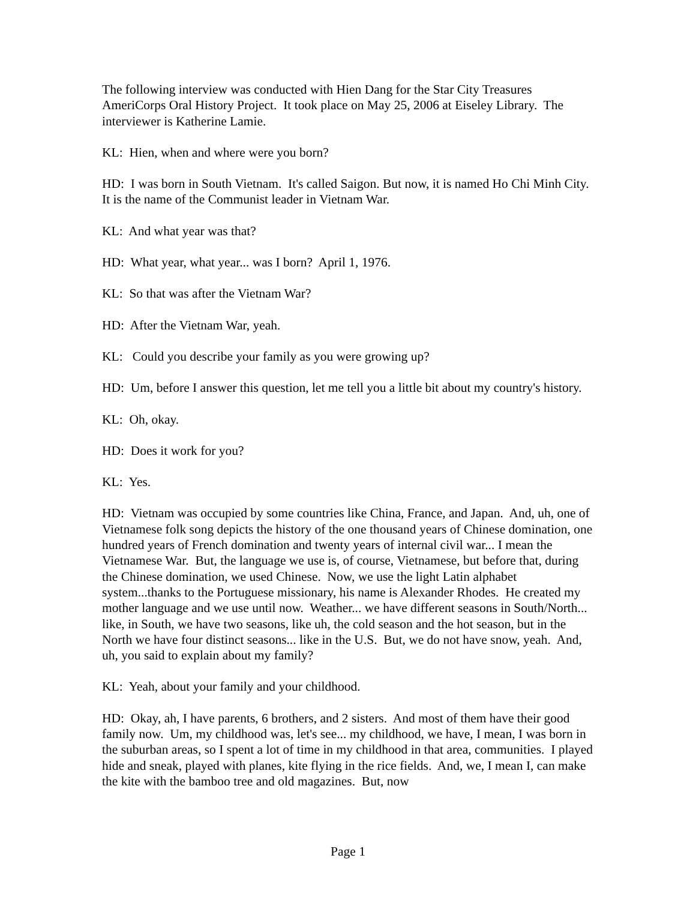The following interview was conducted with Hien Dang for the Star City Treasures AmeriCorps Oral History Project. It took place on May 25, 2006 at Eiseley Library. The interviewer is Katherine Lamie.
KL: Hien, when and where were you born?
HD: I was born in South Vietnam. It's called Saigon. But now, it is named Ho Chi Minh City. It is the name of the Communist leader in Vietnam War.
KL: And what year was that?
HD: What year, what year... was I born? April 1, 1976.
KL: So that was after the Vietnam War?
HD: After the Vietnam War, yeah.
KL: Could you describe your family as you were growing up?
HD: Um, before I answer this question, let me tell you a little bit about my country's history.
KL: Oh, okay.
HD: Does it work for you?
KL: Yes.
HD: Vietnam was occupied by some countries like China, France, and Japan. And, uh, one of Vietnamese folk song depicts the history of the one thousand years of Chinese domination, one hundred years of French domination and twenty years of internal civil war... I mean the Vietnamese War. But, the language we use is, of course, Vietnamese, but before that, during the Chinese domination, we used Chinese. Now, we use the light Latin alphabet system...thanks to the Portuguese missionary, his name is Alexander Rhodes. He created my mother language and we use until now. Weather... we have different seasons in South/North... like, in South, we have two seasons, like uh, the cold season and the hot season, but in the North we have four distinct seasons... like in the U.S. But, we do not have snow, yeah. And, uh, you said to explain about my family?
KL: Yeah, about your family and your childhood.
HD: Okay, ah, I have parents, 6 brothers, and 2 sisters. And most of them have their good family now. Um, my childhood was, let's see... my childhood, we have, I mean, I was born in the suburban areas, so I spent a lot of time in my childhood in that area, communities. I played hide and sneak, played with planes, kite flying in the rice fields. And, we, I mean I, can make the kite with the bamboo tree and old magazines. But, now
Page 1